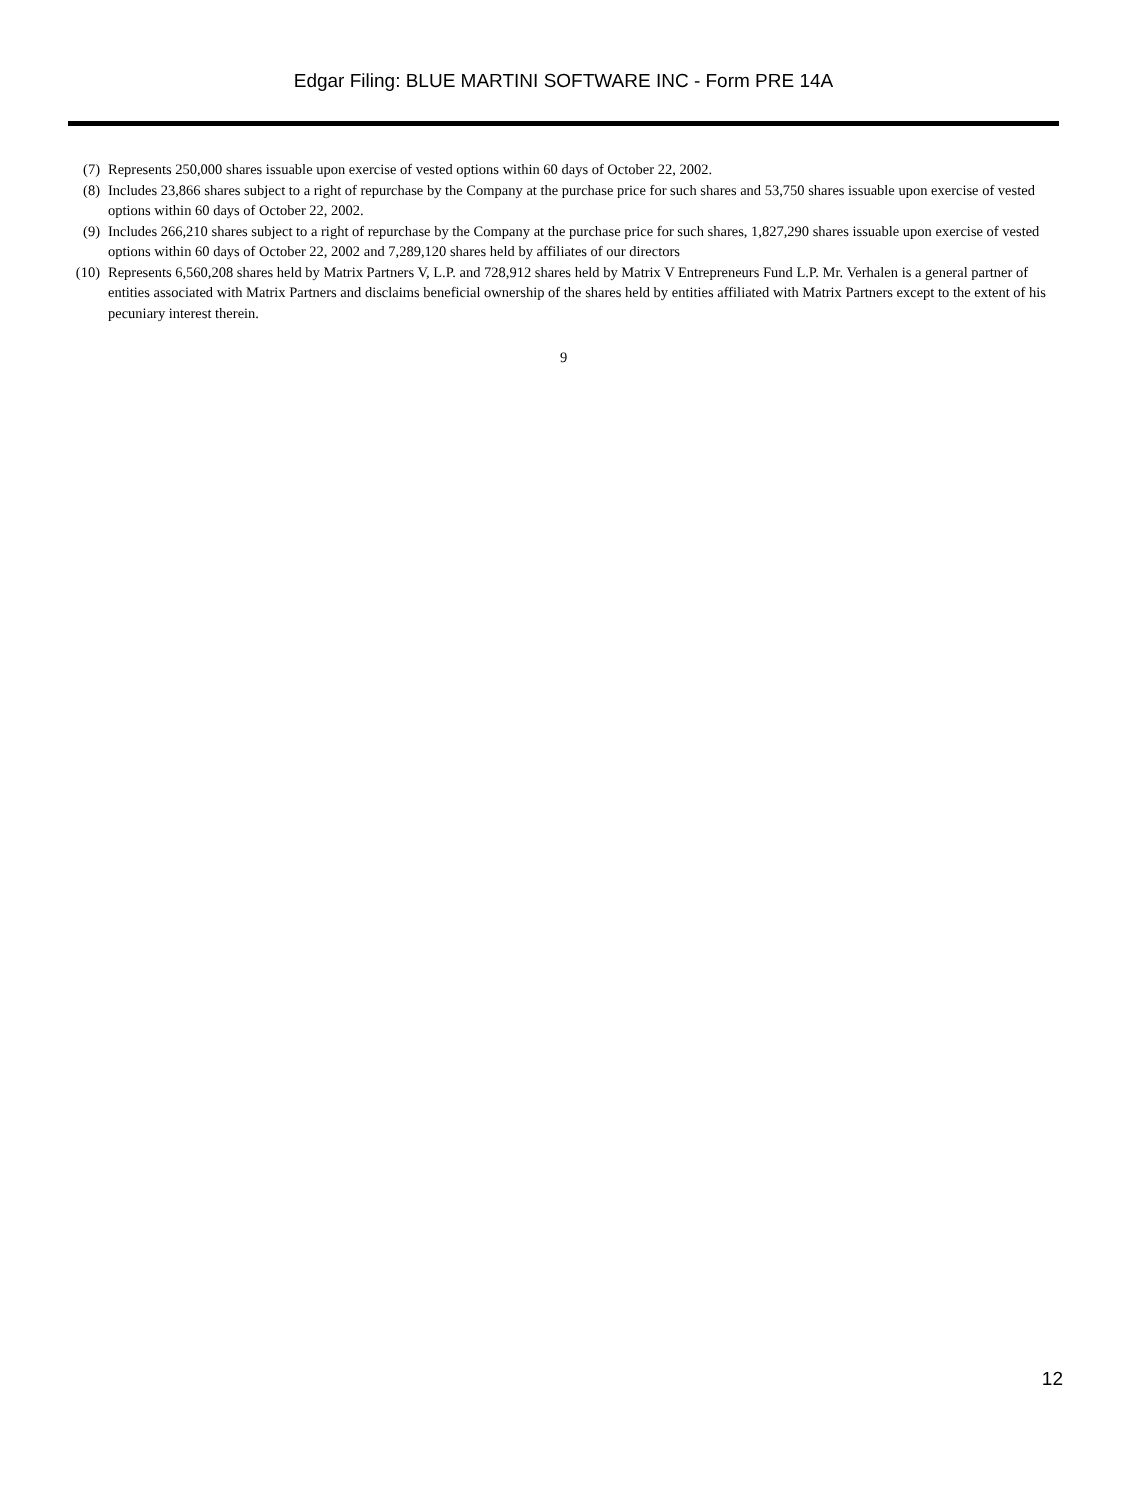Edgar Filing: BLUE MARTINI SOFTWARE INC - Form PRE 14A
(7) Represents 250,000 shares issuable upon exercise of vested options within 60 days of October 22, 2002.
(8) Includes 23,866 shares subject to a right of repurchase by the Company at the purchase price for such shares and 53,750 shares issuable upon exercise of vested options within 60 days of October 22, 2002.
(9) Includes 266,210 shares subject to a right of repurchase by the Company at the purchase price for such shares, 1,827,290 shares issuable upon exercise of vested options within 60 days of October 22, 2002 and 7,289,120 shares held by affiliates of our directors
(10) Represents 6,560,208 shares held by Matrix Partners V, L.P. and 728,912 shares held by Matrix V Entrepreneurs Fund L.P. Mr. Verhalen is a general partner of entities associated with Matrix Partners and disclaims beneficial ownership of the shares held by entities affiliated with Matrix Partners except to the extent of his pecuniary interest therein.
9
12